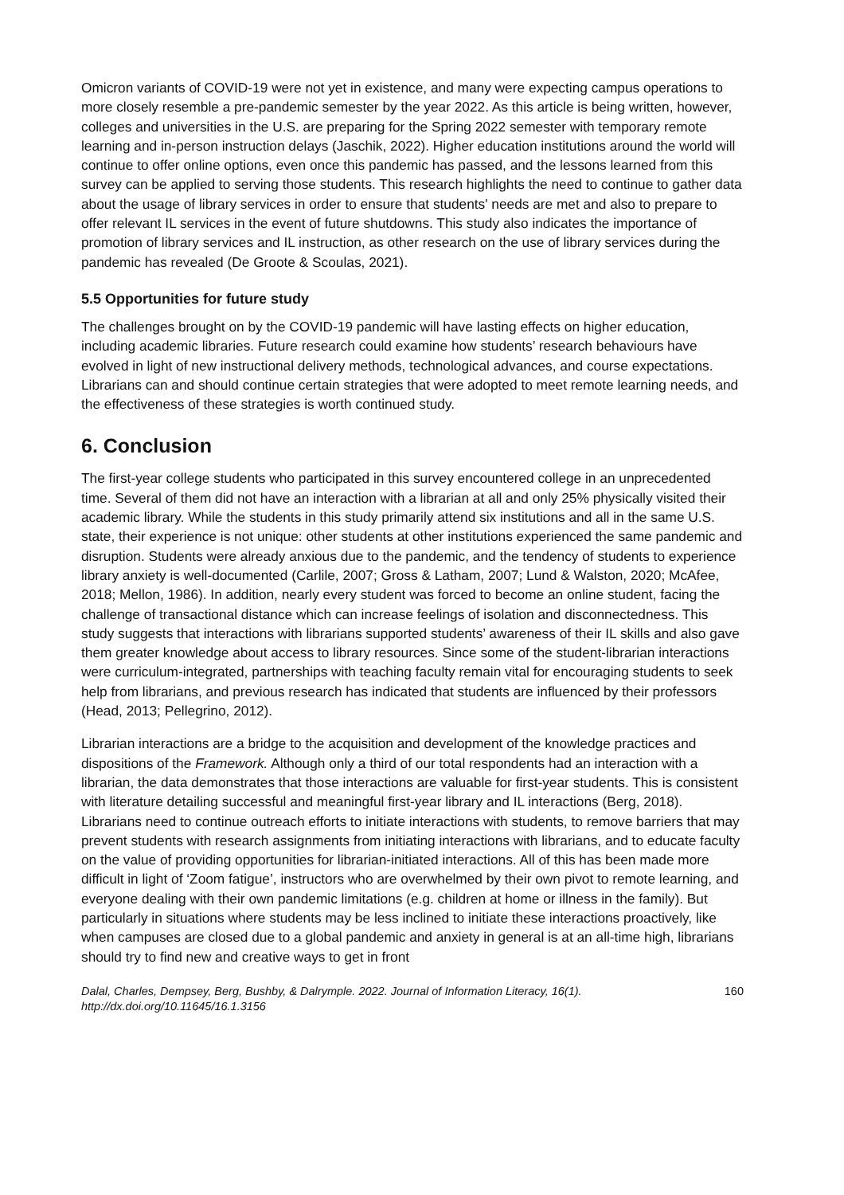Omicron variants of COVID-19 were not yet in existence, and many were expecting campus operations to more closely resemble a pre-pandemic semester by the year 2022. As this article is being written, however, colleges and universities in the U.S. are preparing for the Spring 2022 semester with temporary remote learning and in-person instruction delays (Jaschik, 2022). Higher education institutions around the world will continue to offer online options, even once this pandemic has passed, and the lessons learned from this survey can be applied to serving those students. This research highlights the need to continue to gather data about the usage of library services in order to ensure that students' needs are met and also to prepare to offer relevant IL services in the event of future shutdowns. This study also indicates the importance of promotion of library services and IL instruction, as other research on the use of library services during the pandemic has revealed (De Groote & Scoulas, 2021).
5.5 Opportunities for future study
The challenges brought on by the COVID-19 pandemic will have lasting effects on higher education, including academic libraries. Future research could examine how students’ research behaviours have evolved in light of new instructional delivery methods, technological advances, and course expectations. Librarians can and should continue certain strategies that were adopted to meet remote learning needs, and the effectiveness of these strategies is worth continued study.
6. Conclusion
The first-year college students who participated in this survey encountered college in an unprecedented time. Several of them did not have an interaction with a librarian at all and only 25% physically visited their academic library. While the students in this study primarily attend six institutions and all in the same U.S. state, their experience is not unique: other students at other institutions experienced the same pandemic and disruption. Students were already anxious due to the pandemic, and the tendency of students to experience library anxiety is well-documented (Carlile, 2007; Gross & Latham, 2007; Lund & Walston, 2020; McAfee, 2018; Mellon, 1986). In addition, nearly every student was forced to become an online student, facing the challenge of transactional distance which can increase feelings of isolation and disconnectedness. This study suggests that interactions with librarians supported students’ awareness of their IL skills and also gave them greater knowledge about access to library resources. Since some of the student-librarian interactions were curriculum-integrated, partnerships with teaching faculty remain vital for encouraging students to seek help from librarians, and previous research has indicated that students are influenced by their professors (Head, 2013; Pellegrino, 2012).
Librarian interactions are a bridge to the acquisition and development of the knowledge practices and dispositions of the Framework. Although only a third of our total respondents had an interaction with a librarian, the data demonstrates that those interactions are valuable for first-year students. This is consistent with literature detailing successful and meaningful first-year library and IL interactions (Berg, 2018). Librarians need to continue outreach efforts to initiate interactions with students, to remove barriers that may prevent students with research assignments from initiating interactions with librarians, and to educate faculty on the value of providing opportunities for librarian-initiated interactions. All of this has been made more difficult in light of ‘Zoom fatigue’, instructors who are overwhelmed by their own pivot to remote learning, and everyone dealing with their own pandemic limitations (e.g. children at home or illness in the family). But particularly in situations where students may be less inclined to initiate these interactions proactively, like when campuses are closed due to a global pandemic and anxiety in general is at an all-time high, librarians should try to find new and creative ways to get in front
Dalal, Charles, Dempsey, Berg, Bushby, & Dalrymple. 2022. Journal of Information Literacy, 16(1).
http://dx.doi.org/10.11645/16.1.3156
160